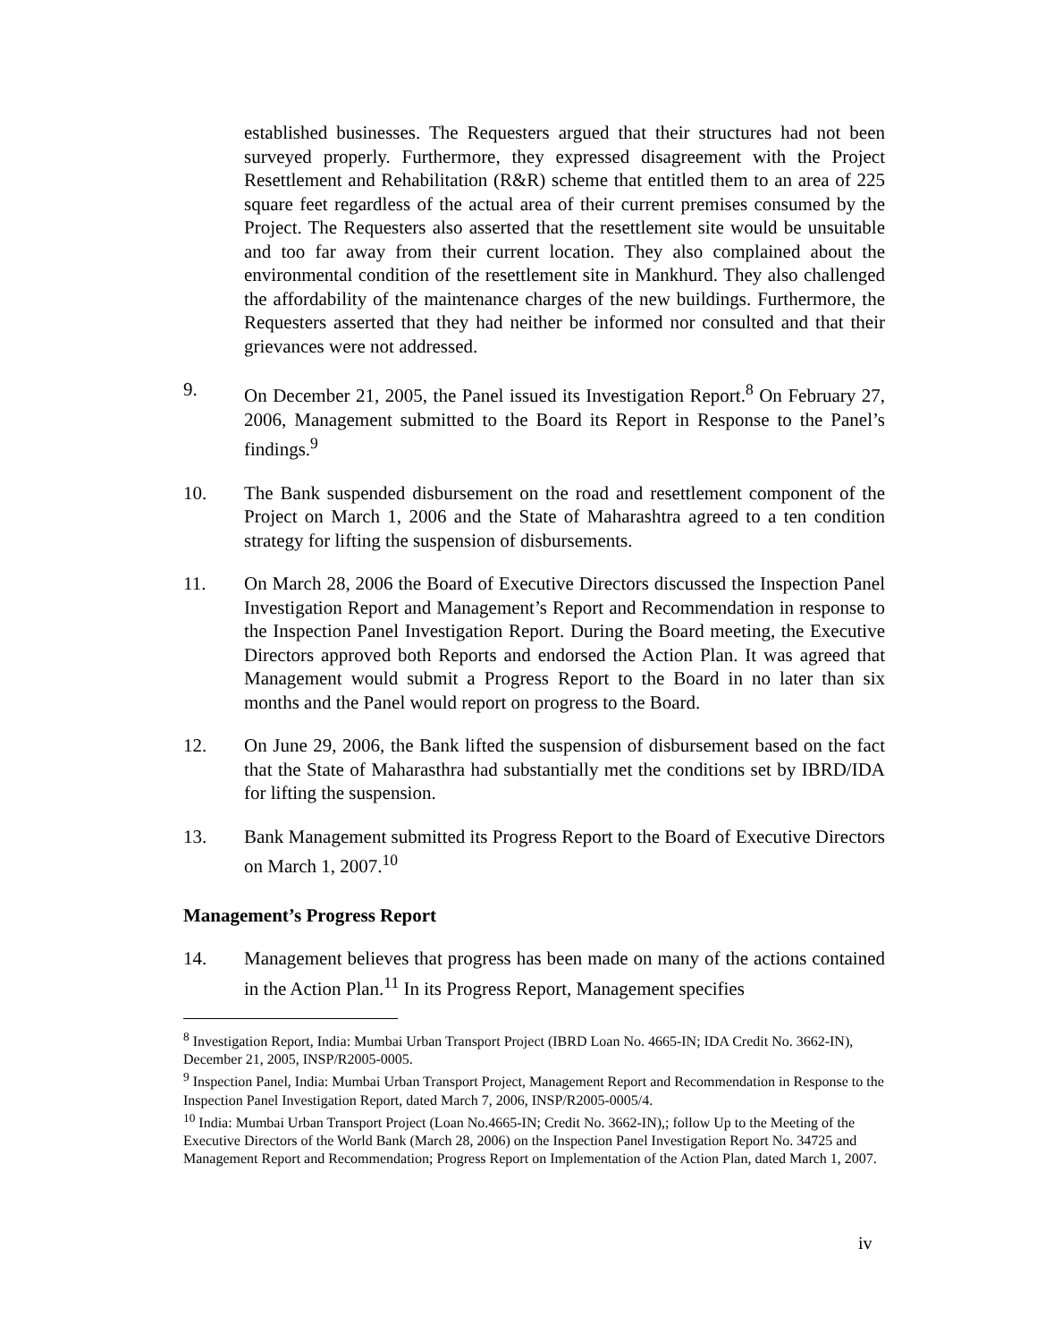established businesses. The Requesters argued that their structures had not been surveyed properly. Furthermore, they expressed disagreement with the Project Resettlement and Rehabilitation (R&R) scheme that entitled them to an area of 225 square feet regardless of the actual area of their current premises consumed by the Project. The Requesters also asserted that the resettlement site would be unsuitable and too far away from their current location. They also complained about the environmental condition of the resettlement site in Mankhurd. They also challenged the affordability of the maintenance charges of the new buildings. Furthermore, the Requesters asserted that they had neither be informed nor consulted and that their grievances were not addressed.
9. On December 21, 2005, the Panel issued its Investigation Report.<sup>8</sup> On February 27, 2006, Management submitted to the Board its Report in Response to the Panel’s findings.<sup>9</sup>
10. The Bank suspended disbursement on the road and resettlement component of the Project on March 1, 2006 and the State of Maharashtra agreed to a ten condition strategy for lifting the suspension of disbursements.
11. On March 28, 2006 the Board of Executive Directors discussed the Inspection Panel Investigation Report and Management’s Report and Recommendation in response to the Inspection Panel Investigation Report. During the Board meeting, the Executive Directors approved both Reports and endorsed the Action Plan. It was agreed that Management would submit a Progress Report to the Board in no later than six months and the Panel would report on progress to the Board.
12. On June 29, 2006, the Bank lifted the suspension of disbursement based on the fact that the State of Maharasthra had substantially met the conditions set by IBRD/IDA for lifting the suspension.
13. Bank Management submitted its Progress Report to the Board of Executive Directors on March 1, 2007.<sup>10</sup>
Management’s Progress Report
14. Management believes that progress has been made on many of the actions contained in the Action Plan.<sup>11</sup> In its Progress Report, Management specifies
<sup>8</sup> Investigation Report, India: Mumbai Urban Transport Project (IBRD Loan No. 4665-IN; IDA Credit No. 3662-IN), December 21, 2005, INSP/R2005-0005.
<sup>9</sup> Inspection Panel, India: Mumbai Urban Transport Project, Management Report and Recommendation in Response to the Inspection Panel Investigation Report, dated March 7, 2006, INSP/R2005-0005/4.
<sup>10</sup> India: Mumbai Urban Transport Project (Loan No.4665-IN; Credit No. 3662-IN),; follow Up to the Meeting of the Executive Directors of the World Bank (March 28, 2006) on the Inspection Panel Investigation Report No. 34725 and Management Report and Recommendation; Progress Report on Implementation of the Action Plan, dated March 1, 2007.
iv